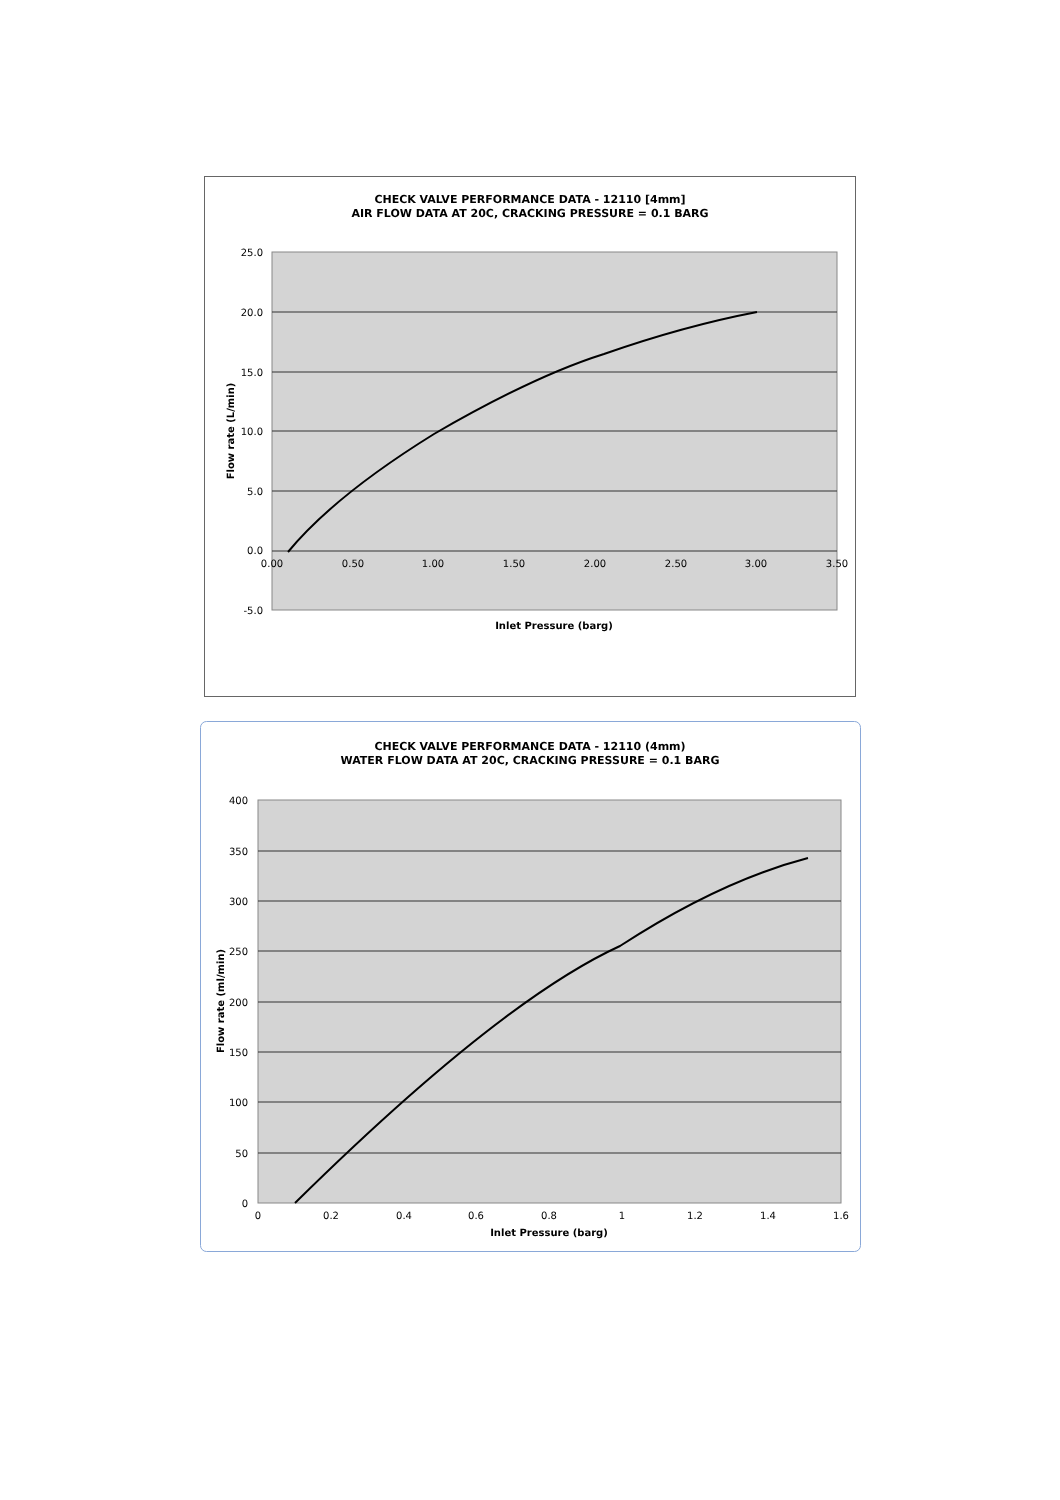CHECK VALVE PERFORMANCE DATA - 12110 [4mm]
AIR FLOW DATA AT 20C, CRACKING PRESSURE = 0.1 BARG
25.0
20.0
15.0
10.0
5.0
0.0
-5.0
0.00
0.50
1.00
1.50
2.00
2.50
3.00
3.50
Inlet Pressure (barg)
Flow rate (L/min)
CHECK VALVE PERFORMANCE DATA - 12110 (4mm)
WATER FLOW DATA AT 20C, CRACKING PRESSURE = 0.1 BARG
400
350
300
250
200
150
100
50
0
0
0.2
0.4
0.6
0.8
1
1.2
1.4
1.6
Inlet Pressure (barg)
Flow rate (ml/min)